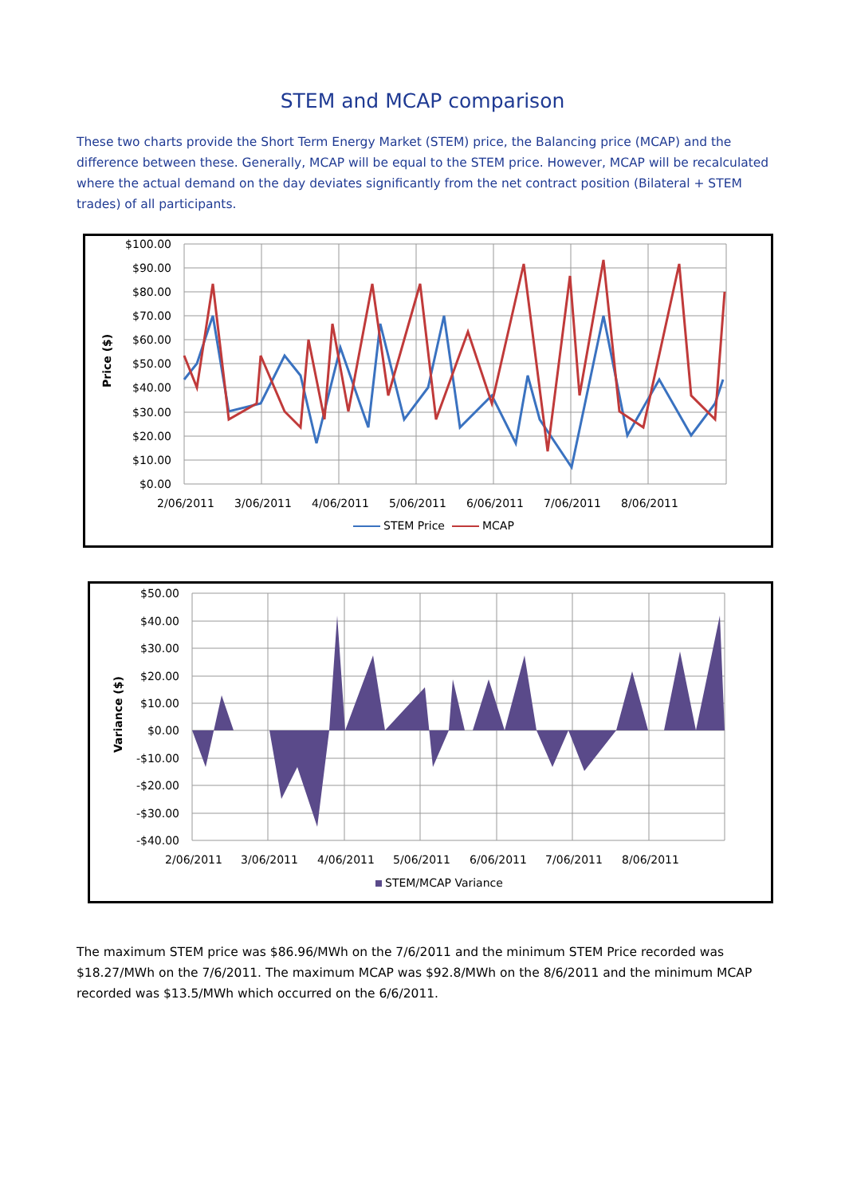STEM and MCAP comparison
These two charts provide the Short Term Energy Market (STEM) price, the Balancing price (MCAP) and the difference between these. Generally, MCAP will be equal to the STEM price. However, MCAP will be recalculated where the actual demand on the day deviates significantly from the net contract position (Bilateral + STEM trades) of all participants.
$100.00
$90.00
$80.00
$70.00
$60.00
$50.00
$40.00
$30.00
$20.00
$10.00
$0.00
2/06/2011
3/06/2011
4/06/2011
5/06/2011
6/06/2011
7/06/2011
8/06/2011
Price ($)
STEM Price
MCAP
$50.00
$40.00
$30.00
$20.00
$10.00
$0.00
-$10.00
-$20.00
-$30.00
-$40.00
2/06/2011
3/06/2011
4/06/2011
5/06/2011
6/06/2011
7/06/2011
8/06/2011
Variance ($)
STEM/MCAP Variance
The maximum STEM price was $86.96/MWh on the 7/6/2011 and the minimum STEM Price recorded was $18.27/MWh on the 7/6/2011. The maximum MCAP was $92.8/MWh on the 8/6/2011 and the minimum MCAP recorded was $13.5/MWh which occurred on the 6/6/2011.